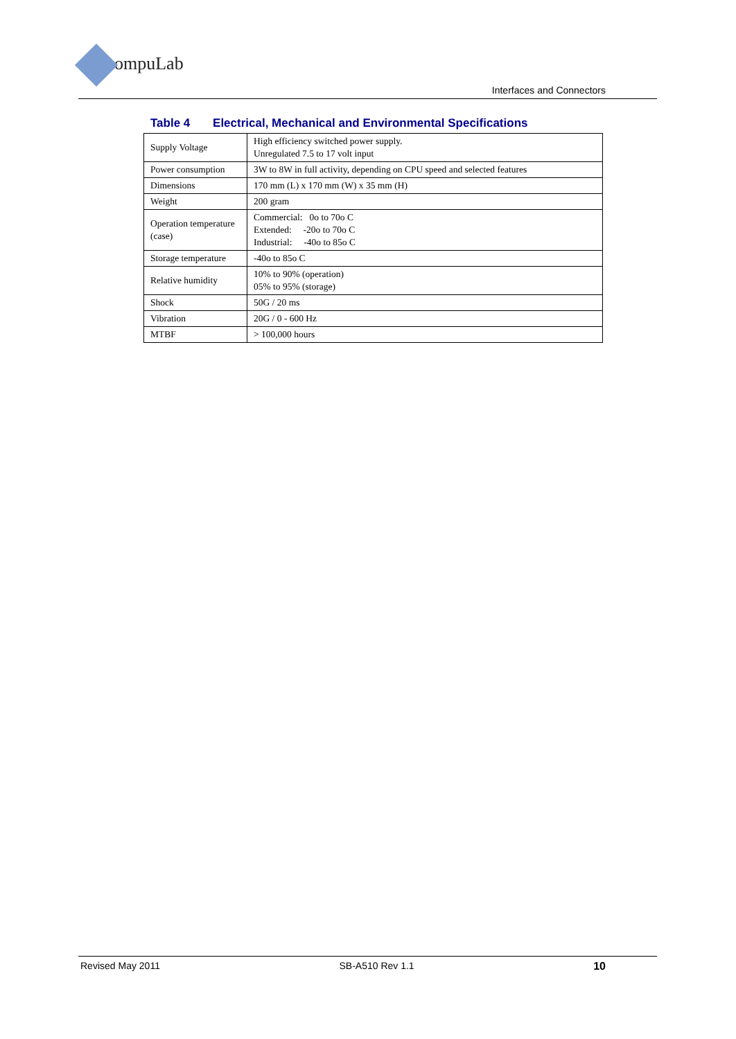ompuLab
Interfaces and Connectors
Table 4 Electrical, Mechanical and Environmental Specifications
| Supply Voltage | High efficiency switched power supply. Unregulated 7.5 to 17 volt input |
| Power consumption | 3W to 8W in full activity, depending on CPU speed and selected features |
| Dimensions | 170 mm (L) x 170 mm (W) x 35 mm (H) |
| Weight | 200 gram |
| Operation temperature (case) | Commercial: 0o to 70o C Extended: -20o to 70o C Industrial: -40o to 85o C |
| Storage temperature | -40o to 85o C |
| Relative humidity | 10% to 90% (operation) 05% to 95% (storage) |
| Shock | 50G / 20 ms |
| Vibration | 20G / 0 - 600 Hz |
| MTBF | > 100,000 hours |
Revised May 2011 SB-A510 Rev 1.1 10